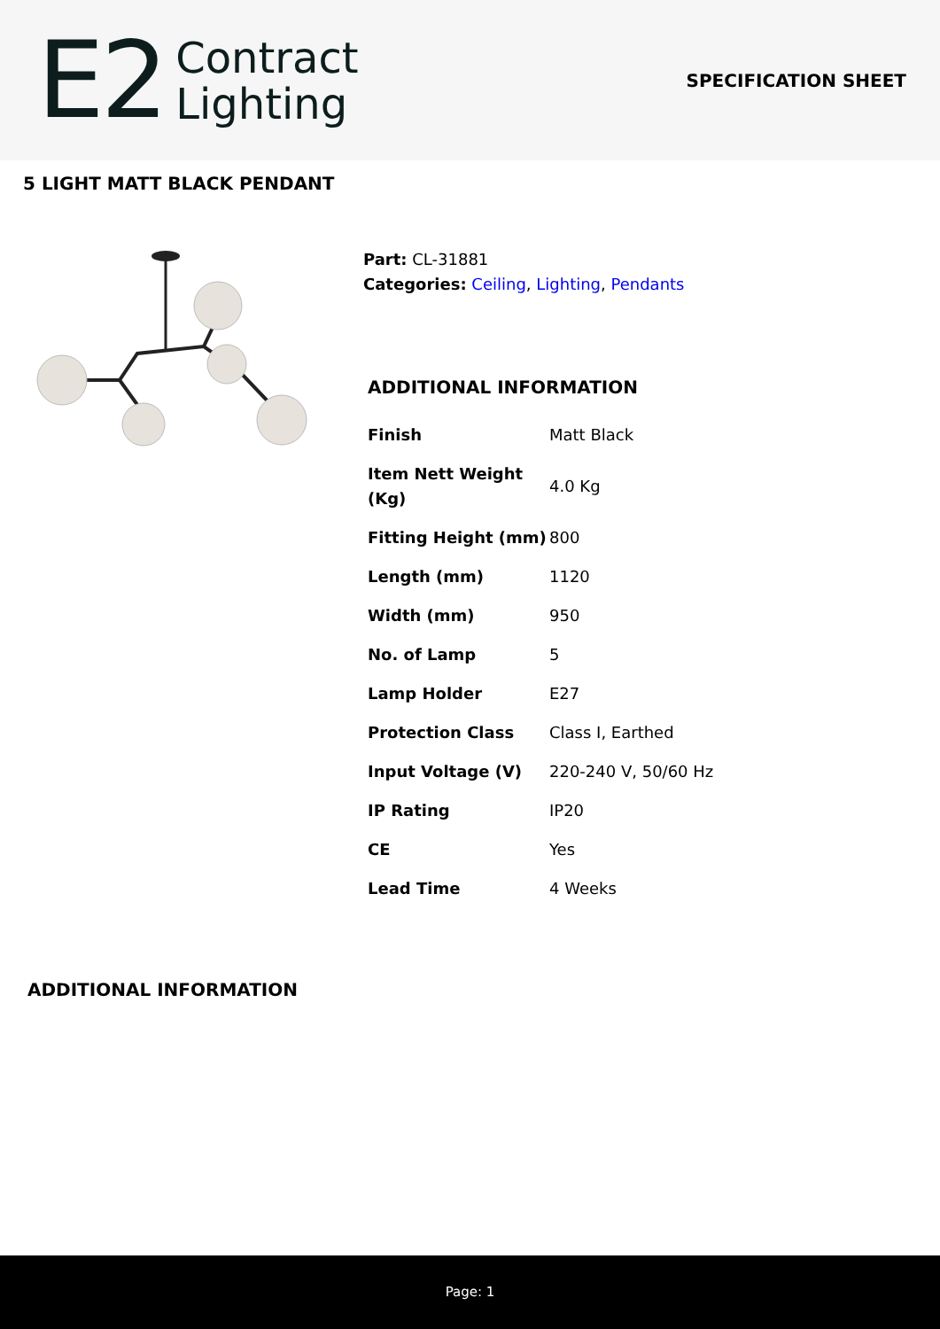E2
Contract
Lighting
SPECIFICATION SHEET
5 LIGHT MATT BLACK PENDANT
Part: CL-31881
Categories: Ceiling, Lighting, Pendants
ADDITIONAL INFORMATION
| Finish | Matt Black |
| Item Nett Weight (Kg) | 4.0 Kg |
| Fitting Height (mm) | 800 |
| Length (mm) | 1120 |
| Width (mm) | 950 |
| No. of Lamp | 5 |
| Lamp Holder | E27 |
| Protection Class | Class I, Earthed |
| Input Voltage (V) | 220-240 V, 50/60 Hz |
| IP Rating | IP20 |
| CE | Yes |
| Lead Time | 4 Weeks |
ADDITIONAL INFORMATION
Page: 1